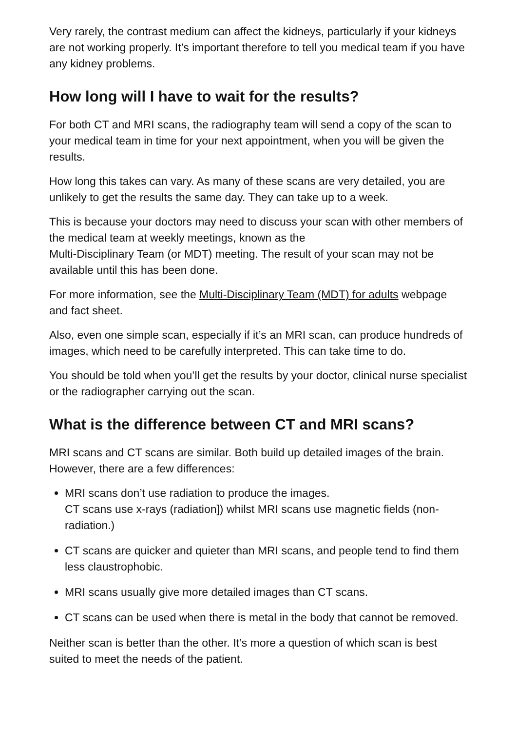Very rarely, the contrast medium can affect the kidneys, particularly if your kidneys are not working properly. It’s important therefore to tell you medical team if you have any kidney problems.
How long will I have to wait for the results?
For both CT and MRI scans, the radiography team will send a copy of the scan to your medical team in time for your next appointment, when you will be given the results.
How long this takes can vary. As many of these scans are very detailed, you are unlikely to get the results the same day. They can take up to a week.
This is because your doctors may need to discuss your scan with other members of the medical team at weekly meetings, known as the
Multi-Disciplinary Team (or MDT) meeting. The result of your scan may not be available until this has been done.
For more information, see the Multi-Disciplinary Team (MDT) for adults webpage and fact sheet.
Also, even one simple scan, especially if it’s an MRI scan, can produce hundreds of images, which need to be carefully interpreted. This can take time to do.
You should be told when you’ll get the results by your doctor, clinical nurse specialist or the radiographer carrying out the scan.
What is the difference between CT and MRI scans?
MRI scans and CT scans are similar. Both build up detailed images of the brain. However, there are a few differences:
MRI scans don’t use radiation to produce the images.
CT scans use x-rays (radiation]) whilst MRI scans use magnetic fields (non-radiation.)
CT scans are quicker and quieter than MRI scans, and people tend to find them less claustrophobic.
MRI scans usually give more detailed images than CT scans.
CT scans can be used when there is metal in the body that cannot be removed.
Neither scan is better than the other. It’s more a question of which scan is best suited to meet the needs of the patient.